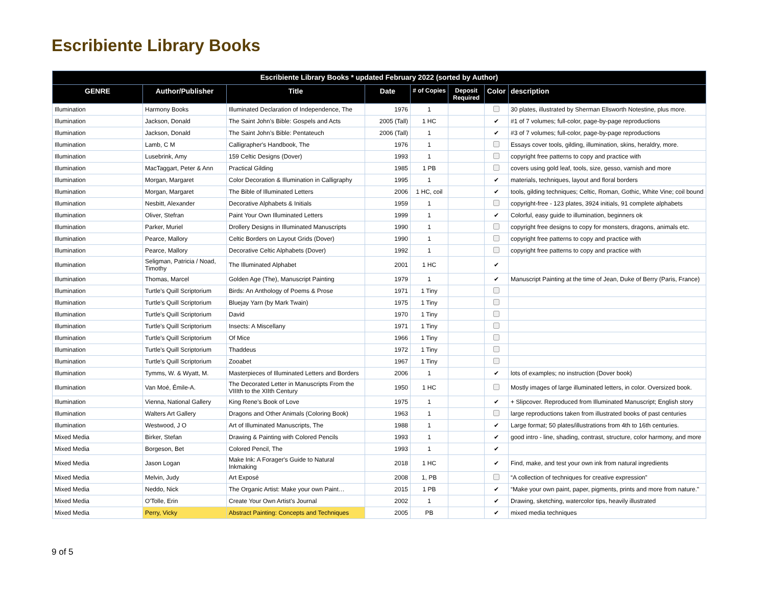Escribiente Library Books
| Escribiente Library Books * updated February 2022 (sorted by Author) | | | | | | | |
| --- | --- | --- | --- | --- | --- | --- | --- |
| GENRE | Author/Publisher | Title | Date | # of Copies | Deposit Required | Color | description |
| Illumination | Harmony Books | Illuminated Declaration of Independence, The | 1976 | 1 | | | 30 plates, illustrated by Sherman Ellsworth Notestine, plus more. |
| Illumination | Jackson, Donald | The Saint John's Bible: Gospels and Acts | 2005 (Tall) | 1 HC | | ✔ | #1 of 7 volumes; full-color, page-by-page reproductions |
| Illumination | Jackson, Donald | The Saint John’s Bible: Pentateuch | 2006 (Tall) | 1 | | ✔ | #3 of 7 volumes; full-color, page-by-page reproductions |
| Illumination | Lamb, C M | Calligrapher's Handbook, The | 1976 | 1 | | | Essays cover tools, gilding, illumination, skins, heraldry, more. |
| Illumination | Lusebrink, Amy | 159 Celtic Designs (Dover) | 1993 | 1 | | | copyright free patterns to copy and practice with |
| Illumination | MacTaggart, Peter & Ann | Practical Gilding | 1985 | 1 PB | | | covers using gold leaf, tools, size, gesso, varnish and more |
| Illumination | Morgan, Margaret | Color Decoration & Illumination in Calligraphy | 1995 | 1 | | ✔ | materials, techniques, layout and floral borders |
| Illumination | Morgan, Margaret | The Bible of Illuminated Letters | 2006 | 1 HC, coil | | ✔ | tools, gilding techniques; Celtic, Roman, Gothic, White Vine; coil bound |
| Illumination | Nesbitt, Alexander | Decorative Alphabets & Initials | 1959 | 1 | | | copyright-free - 123 plates, 3924 initials, 91 complete alphabets |
| Illumination | Oliver, Stefran | Paint Your Own Illuminated Letters | 1999 | 1 | | ✔ | Colorful, easy guide to illumination, beginners ok |
| Illumination | Parker, Muriel | Drollery Designs in Illuminated Manuscripts | 1990 | 1 | | | copyright free designs to copy for monsters, dragons, animals etc. |
| Illumination | Pearce, Mallory | Celtic Borders on Layout Grids (Dover) | 1990 | 1 | | | copyright free patterns to copy and practice with |
| Illumination | Pearce, Mallory | Decorative Celtic Alphabets (Dover) | 1992 | 1 | | | copyright free patterns to copy and practice with |
| Illumination | Seligman, Patricia / Noad, Timothy | The Illuminated Alphabet | 2001 | 1 HC | | ✔ | |
| Illumination | Thomas, Marcel | Golden Age (The), Manuscript Painting | 1979 | 1 | | ✔ | Manuscript Painting at the time of Jean, Duke of Berry (Paris, France) |
| Illumination | Turtle's Quill Scriptorium | Birds: An Anthology of Poems & Prose | 1971 | 1 Tiny | | | |
| Illumination | Turtle's Quill Scriptorium | Bluejay Yarn (by Mark Twain) | 1975 | 1 Tiny | | | |
| Illumination | Turtle's Quill Scriptorium | David | 1970 | 1 Tiny | | | |
| Illumination | Turtle's Quill Scriptorium | Insects: A Miscellany | 1971 | 1 Tiny | | | |
| Illumination | Turtle's Quill Scriptorium | Of Mice | 1966 | 1 Tiny | | | |
| Illumination | Turtle's Quill Scriptorium | Thaddeus | 1972 | 1 Tiny | | | |
| Illumination | Turtle's Quill Scriptorium | Zooabet | 1967 | 1 Tiny | | | |
| Illumination | Tymms, W. & Wyatt, M. | Masterpieces of Illuminated Letters and Borders | 2006 | 1 | | ✔ | lots of examples; no instruction (Dover book) |
| Illumination | Van Moé, Émile-A. | The Decorated Letter in Manuscripts From the VIIIth to the XIIth Century | 1950 | 1 HC | | | Mostly images of large illuminated letters, in color. Oversized book. |
| Illumination | Vienna, National Gallery | King Rene’s Book of Love | 1975 | 1 | | ✔ | + Slipcover. Reproduced from Illuminated Manuscript; English story |
| Illumination | Walters Art Gallery | Dragons and Other Animals (Coloring Book) | 1963 | 1 | | | large reproductions taken from illustrated books of past centuries |
| Illumination | Westwood, J O | Art of Illuminated Manuscripts, The | 1988 | 1 | | ✔ | Large format; 50 plates/illustrations from 4th to 16th centuries. |
| Mixed Media | Birker, Stefan | Drawing & Painting with Colored Pencils | 1993 | 1 | | ✔ | good intro - line, shading, contrast, structure, color harmony, and more |
| Mixed Media | Borgeson, Bet | Colored Pencil, The | 1993 | 1 | | ✔ | |
| Mixed Media | Jason Logan | Make Ink: A Forager's Guide to Natural Inkmaking | 2018 | 1 HC | | ✔ | Find, make, and test your own ink from natural ingredients |
| Mixed Media | Melvin, Judy | Art Exposé | 2008 | 1, PB | | | “A collection of techniques for creative expression” |
| Mixed Media | Neddo, Nick | The Organic Artist: Make your own Paint… | 2015 | 1 PB | | ✔ | “Make your own paint, paper, pigments, prints and more from nature." |
| Mixed Media | O'Tolle, Erin | Create Your Own Artist's Journal | 2002 | 1 | | ✔ | Drawing, sketching, watercolor tips, heavily illustrated |
| Mixed Media | Perry, Vicky | Abstract Painting: Concepts and Techniques | 2005 | PB | | ✔ | mixed media techniques |
9 of 5